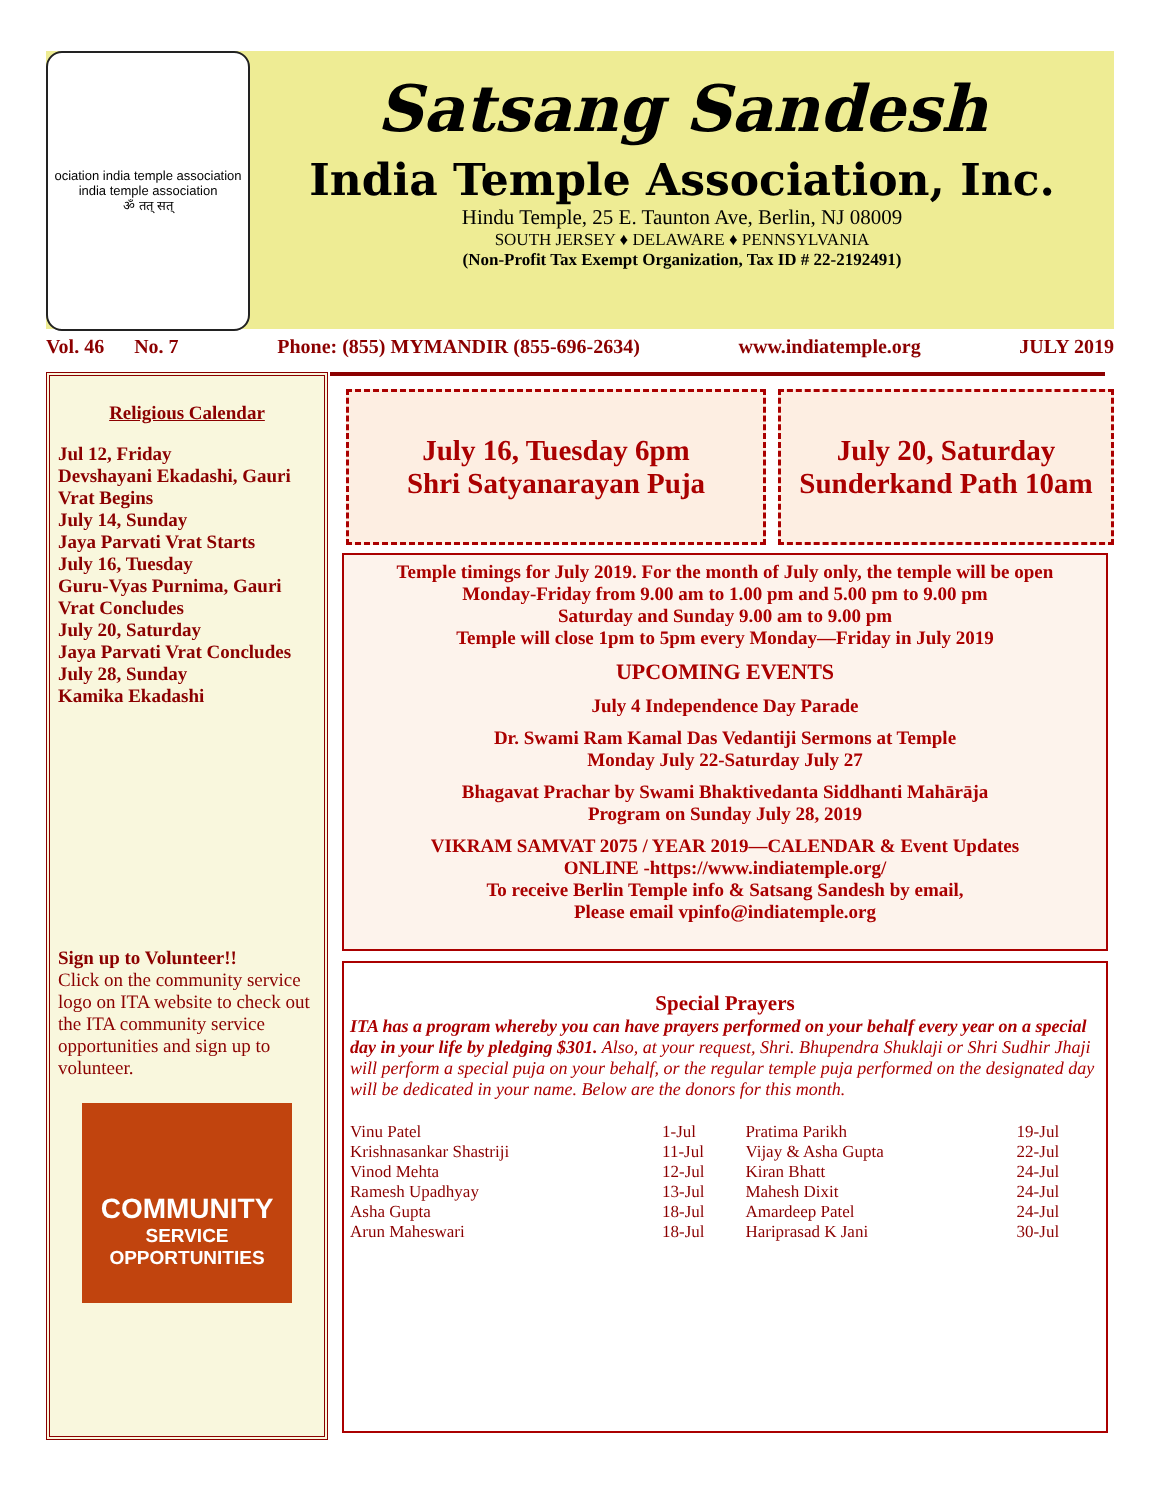ociation india temple association india temple association
ॐ तत् सत्
Satsang Sandesh
India Temple Association, Inc.
Hindu Temple, 25 E. Taunton Ave, Berlin, NJ 08009
SOUTH JERSEY ♦ DELAWARE ♦ PENNSYLVANIA
(Non-Profit Tax Exempt Organization, Tax ID # 22-2192491)
Vol. 46 No. 7 Phone: (855) MYMANDIR (855-696-2634) www.indiatemple.org JULY 2019
Religious Calendar
Jul 12, Friday
Devshayani Ekadashi, Gauri Vrat Begins
July 14, Sunday
Jaya Parvati Vrat Starts
July 16, Tuesday
Guru-Vyas Purnima, Gauri Vrat Concludes
July 20, Saturday
Jaya Parvati Vrat Concludes
July 28, Sunday
Kamika Ekadashi
Sign up to Volunteer!!
Click on the community service logo on ITA website to check out the ITA community service opportunities and sign up to volunteer.
COMMUNITY
SERVICE
OPPORTUNITIES
July 16, Tuesday 6pm
Shri Satyanarayan Puja
July 20, Saturday
Sunderkand Path 10am
Temple timings for July 2019. For the month of July only, the temple will be open
Monday-Friday from 9.00 am to 1.00 pm and 5.00 pm to 9.00 pm
Saturday and Sunday 9.00 am to 9.00 pm
Temple will close 1pm to 5pm every Monday—Friday in July 2019
UPCOMING EVENTS
July 4 Independence Day Parade
Dr. Swami Ram Kamal Das Vedantiji Sermons at Temple
Monday July 22-Saturday July 27
Bhagavat Prachar by Swami Bhaktivedanta Siddhanti Mahārāja
Program on Sunday July 28, 2019
VIKRAM SAMVAT 2075 / YEAR 2019—CALENDAR & Event Updates
ONLINE -https://www.indiatemple.org/
To receive Berlin Temple info & Satsang Sandesh by email,
Please email vpinfo@indiatemple.org
Special Prayers
ITA has a program whereby you can have prayers performed on your behalf every year on a special day in your life by pledging $301. Also, at your request, Shri. Bhupendra Shuklaji or Shri Sudhir Jhaji will perform a special puja on your behalf, or the regular temple puja performed on the designated day will be dedicated in your name. Below are the donors for this month.
| Vinu Patel | 1-Jul | Pratima Parikh | 19-Jul |
| Krishnasankar Shastriji | 11-Jul | Vijay & Asha Gupta | 22-Jul |
| Vinod Mehta | 12-Jul | Kiran Bhatt | 24-Jul |
| Ramesh Upadhyay | 13-Jul | Mahesh Dixit | 24-Jul |
| Asha Gupta | 18-Jul | Amardeep Patel | 24-Jul |
| Arun Maheswari | 18-Jul | Hariprasad K Jani | 30-Jul |